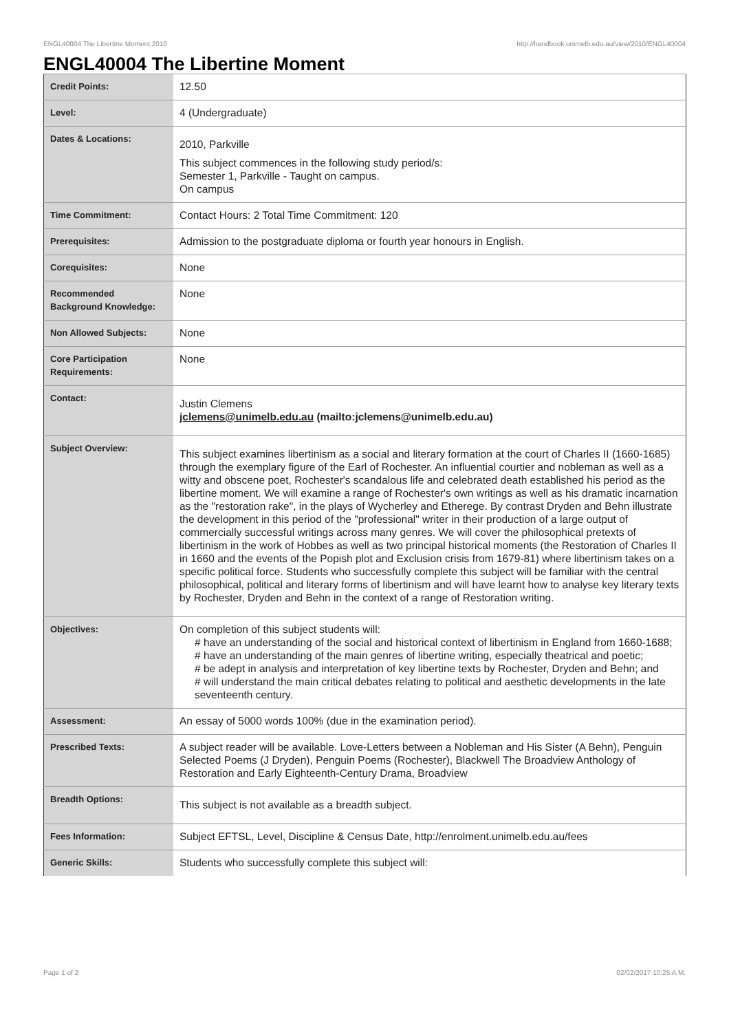ENGL40004 The Libertine Moment,2010 http://handbook.unimelb.edu.au/view/2010/ENGL40004
ENGL40004 The Libertine Moment
| Credit Points: | 12.50 |
| Level: | 4 (Undergraduate) |
| Dates & Locations: | 2010, Parkville This subject commences in the following study period/s: Semester 1, Parkville - Taught on campus. On campus |
| Time Commitment: | Contact Hours: 2 Total Time Commitment: 120 |
| Prerequisites: | Admission to the postgraduate diploma or fourth year honours in English. |
| Corequisites: | None |
| Recommended Background Knowledge: | None |
| Non Allowed Subjects: | None |
| Core Participation Requirements: | None |
| Contact: | Justin Clemens jclemens@unimelb.edu.au (mailto:jclemens@unimelb.edu.au) |
| Subject Overview: | This subject examines libertinism as a social and literary formation at the court of Charles II (1660-1685) through the exemplary figure of the Earl of Rochester. An influential courtier and nobleman as well as a witty and obscene poet, Rochester's scandalous life and celebrated death established his period as the libertine moment. We will examine a range of Rochester's own writings as well as his dramatic incarnation as the "restoration rake", in the plays of Wycherley and Etherege. By contrast Dryden and Behn illustrate the development in this period of the "professional" writer in their production of a large output of commercially successful writings across many genres. We will cover the philosophical pretexts of libertinism in the work of Hobbes as well as two principal historical moments (the Restoration of Charles II in 1660 and the events of the Popish plot and Exclusion crisis from 1679-81) where libertinism takes on a specific political force. Students who successfully complete this subject will be familiar with the central philosophical, political and literary forms of libertinism and will have learnt how to analyse key literary texts by Rochester, Dryden and Behn in the context of a range of Restoration writing. |
| Objectives: | On completion of this subject students will: # have an understanding of the social and historical context of libertinism in England from 1660-1688; # have an understanding of the main genres of libertine writing, especially theatrical and poetic; # be adept in analysis and interpretation of key libertine texts by Rochester, Dryden and Behn; and # will understand the main critical debates relating to political and aesthetic developments in the late seventeenth century. |
| Assessment: | An essay of 5000 words 100% (due in the examination period). |
| Prescribed Texts: | A subject reader will be available. Love-Letters between a Nobleman and His Sister (A Behn), Penguin Selected Poems (J Dryden), Penguin Poems (Rochester), Blackwell The Broadview Anthology of Restoration and Early Eighteenth-Century Drama, Broadview |
| Breadth Options: | This subject is not available as a breadth subject. |
| Fees Information: | Subject EFTSL, Level, Discipline & Census Date, http://enrolment.unimelb.edu.au/fees |
| Generic Skills: | Students who successfully complete this subject will: |
Page 1 of 2 02/02/2017 10:25 A.M.